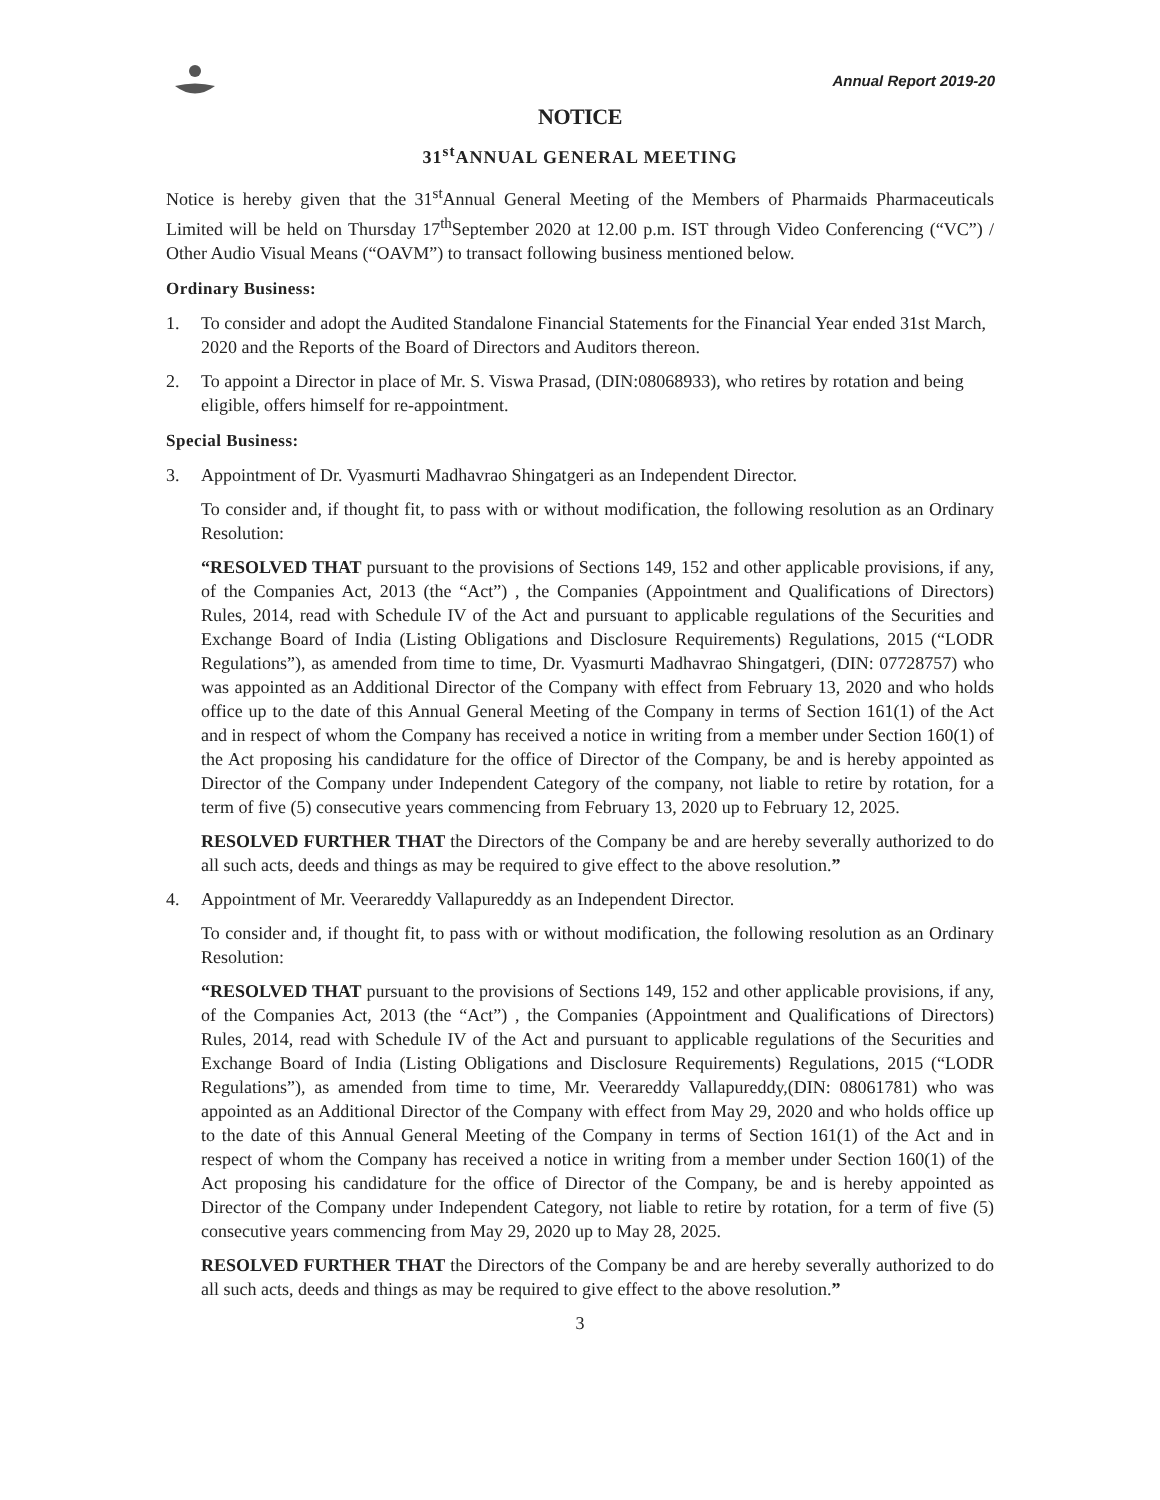Annual Report 2019-20
NOTICE
31<sup>st</sup>ANNUAL GENERAL MEETING
Notice is hereby given that the 31<sup>st</sup>Annual General Meeting of the Members of Pharmaids Pharmaceuticals Limited will be held on Thursday 17<sup>th</sup>September 2020 at 12.00 p.m. IST through Video Conferencing (“VC”) / Other Audio Visual Means (“OAVM”) to transact following business mentioned below.
Ordinary Business:
1. To consider and adopt the Audited Standalone Financial Statements for the Financial Year ended 31st March, 2020 and the Reports of the Board of Directors and Auditors thereon.
2. To appoint a Director in place of Mr. S. Viswa Prasad, (DIN:08068933), who retires by rotation and being eligible, offers himself for re-appointment.
Special Business:
3. Appointment of Dr. Vyasmurti Madhavrao Shingatgeri as an Independent Director.
To consider and, if thought fit, to pass with or without modification, the following resolution as an Ordinary Resolution:
“RESOLVED THAT pursuant to the provisions of Sections 149, 152 and other applicable provisions, if any, of the Companies Act, 2013 (the “Act”) , the Companies (Appointment and Qualifications of Directors) Rules, 2014, read with Schedule IV of the Act and pursuant to applicable regulations of the Securities and Exchange Board of India (Listing Obligations and Disclosure Requirements) Regulations, 2015 (“LODR Regulations”), as amended from time to time, Dr. Vyasmurti Madhavrao Shingatgeri, (DIN: 07728757) who was appointed as an Additional Director of the Company with effect from February 13, 2020 and who holds office up to the date of this Annual General Meeting of the Company in terms of Section 161(1) of the Act and in respect of whom the Company has received a notice in writing from a member under Section 160(1) of the Act proposing his candidature for the office of Director of the Company, be and is hereby appointed as Director of the Company under Independent Category of the company, not liable to retire by rotation, for a term of five (5) consecutive years commencing from February 13, 2020 up to February 12, 2025.
RESOLVED FURTHER THAT the Directors of the Company be and are hereby severally authorized to do all such acts, deeds and things as may be required to give effect to the above resolution.”
4. Appointment of Mr. Veerareddy Vallapureddy as an Independent Director.
To consider and, if thought fit, to pass with or without modification, the following resolution as an Ordinary Resolution:
“RESOLVED THAT pursuant to the provisions of Sections 149, 152 and other applicable provisions, if any, of the Companies Act, 2013 (the “Act”) , the Companies (Appointment and Qualifications of Directors) Rules, 2014, read with Schedule IV of the Act and pursuant to applicable regulations of the Securities and Exchange Board of India (Listing Obligations and Disclosure Requirements) Regulations, 2015 (“LODR Regulations”), as amended from time to time, Mr. Veerareddy Vallapureddy,(DIN: 08061781) who was appointed as an Additional Director of the Company with effect from May 29, 2020 and who holds office up to the date of this Annual General Meeting of the Company in terms of Section 161(1) of the Act and in respect of whom the Company has received a notice in writing from a member under Section 160(1) of the Act proposing his candidature for the office of Director of the Company, be and is hereby appointed as Director of the Company under Independent Category, not liable to retire by rotation, for a term of five (5) consecutive years commencing from May 29, 2020 up to May 28, 2025.
RESOLVED FURTHER THAT the Directors of the Company be and are hereby severally authorized to do all such acts, deeds and things as may be required to give effect to the above resolution.”
3